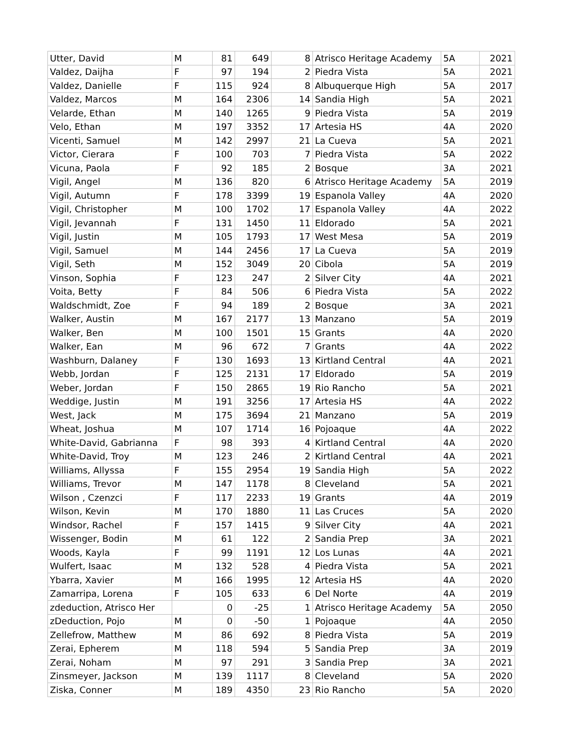| Utter, David | M | 81 | 649 | 8 | Atrisco Heritage Academy | 5A | 2021 |
| Valdez, Daijha | F | 97 | 194 | 2 | Piedra Vista | 5A | 2021 |
| Valdez, Danielle | F | 115 | 924 | 8 | Albuquerque High | 5A | 2017 |
| Valdez, Marcos | M | 164 | 2306 | 14 | Sandia High | 5A | 2021 |
| Velarde, Ethan | M | 140 | 1265 | 9 | Piedra Vista | 5A | 2019 |
| Velo, Ethan | M | 197 | 3352 | 17 | Artesia HS | 4A | 2020 |
| Vicenti, Samuel | M | 142 | 2997 | 21 | La Cueva | 5A | 2021 |
| Victor, Cierara | F | 100 | 703 | 7 | Piedra Vista | 5A | 2022 |
| Vicuna, Paola | F | 92 | 185 | 2 | Bosque | 3A | 2021 |
| Vigil, Angel | M | 136 | 820 | 6 | Atrisco Heritage Academy | 5A | 2019 |
| Vigil, Autumn | F | 178 | 3399 | 19 | Espanola Valley | 4A | 2020 |
| Vigil, Christopher | M | 100 | 1702 | 17 | Espanola Valley | 4A | 2022 |
| Vigil, Jevannah | F | 131 | 1450 | 11 | Eldorado | 5A | 2021 |
| Vigil, Justin | M | 105 | 1793 | 17 | West Mesa | 5A | 2019 |
| Vigil, Samuel | M | 144 | 2456 | 17 | La Cueva | 5A | 2019 |
| Vigil, Seth | M | 152 | 3049 | 20 | Cibola | 5A | 2019 |
| Vinson, Sophia | F | 123 | 247 | 2 | Silver City | 4A | 2021 |
| Voita, Betty | F | 84 | 506 | 6 | Piedra Vista | 5A | 2022 |
| Waldschmidt, Zoe | F | 94 | 189 | 2 | Bosque | 3A | 2021 |
| Walker, Austin | M | 167 | 2177 | 13 | Manzano | 5A | 2019 |
| Walker, Ben | M | 100 | 1501 | 15 | Grants | 4A | 2020 |
| Walker, Ean | M | 96 | 672 | 7 | Grants | 4A | 2022 |
| Washburn, Dalaney | F | 130 | 1693 | 13 | Kirtland Central | 4A | 2021 |
| Webb, Jordan | F | 125 | 2131 | 17 | Eldorado | 5A | 2019 |
| Weber, Jordan | F | 150 | 2865 | 19 | Rio Rancho | 5A | 2021 |
| Weddige, Justin | M | 191 | 3256 | 17 | Artesia HS | 4A | 2022 |
| West, Jack | M | 175 | 3694 | 21 | Manzano | 5A | 2019 |
| Wheat, Joshua | M | 107 | 1714 | 16 | Pojoaque | 4A | 2022 |
| White-David, Gabrianna | F | 98 | 393 | 4 | Kirtland Central | 4A | 2020 |
| White-David, Troy | M | 123 | 246 | 2 | Kirtland Central | 4A | 2021 |
| Williams, Allyssa | F | 155 | 2954 | 19 | Sandia High | 5A | 2022 |
| Williams, Trevor | M | 147 | 1178 | 8 | Cleveland | 5A | 2021 |
| Wilson , Czenzci | F | 117 | 2233 | 19 | Grants | 4A | 2019 |
| Wilson, Kevin | M | 170 | 1880 | 11 | Las Cruces | 5A | 2020 |
| Windsor, Rachel | F | 157 | 1415 | 9 | Silver City | 4A | 2021 |
| Wissenger, Bodin | M | 61 | 122 | 2 | Sandia Prep | 3A | 2021 |
| Woods, Kayla | F | 99 | 1191 | 12 | Los Lunas | 4A | 2021 |
| Wulfert, Isaac | M | 132 | 528 | 4 | Piedra Vista | 5A | 2021 |
| Ybarra, Xavier | M | 166 | 1995 | 12 | Artesia HS | 4A | 2020 |
| Zamarripa, Lorena | F | 105 | 633 | 6 | Del Norte | 4A | 2019 |
| zdeduction, Atrisco Her | | 0 | -25 | 1 | Atrisco Heritage Academy | 5A | 2050 |
| zDeduction, Pojo | M | 0 | -50 | 1 | Pojoaque | 4A | 2050 |
| Zellefrow, Matthew | M | 86 | 692 | 8 | Piedra Vista | 5A | 2019 |
| Zerai, Epherem | M | 118 | 594 | 5 | Sandia Prep | 3A | 2019 |
| Zerai, Noham | M | 97 | 291 | 3 | Sandia Prep | 3A | 2021 |
| Zinsmeyer, Jackson | M | 139 | 1117 | 8 | Cleveland | 5A | 2020 |
| Ziska, Conner | M | 189 | 4350 | 23 | Rio Rancho | 5A | 2020 |